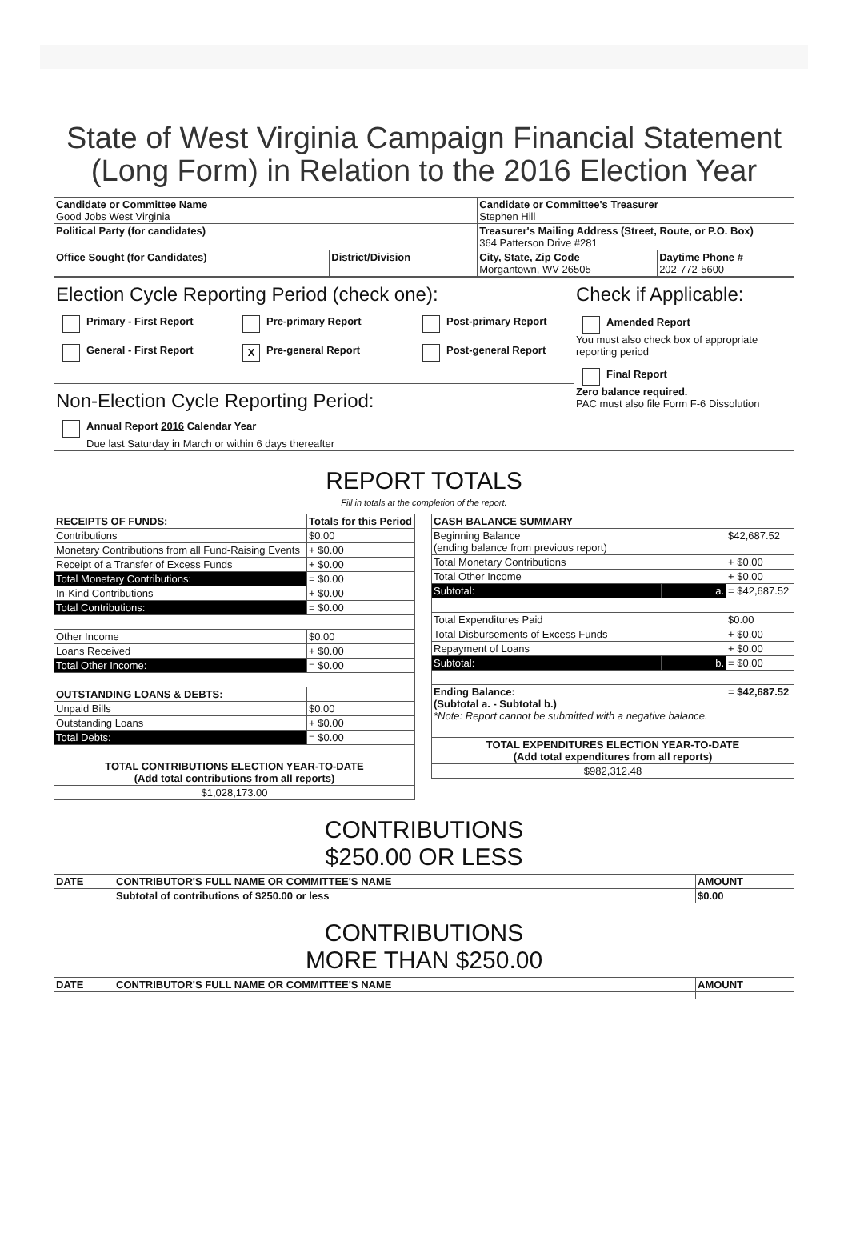State of West Virginia Campaign Financial Statement
(Long Form) in Relation to the 2016 Election Year
| Candidate or Committee Name Good Jobs West Virginia | | Candidate or Committee's Treasurer Stephen Hill | |
| Political Party (for candidates) | | Treasurer's Mailing Address (Street, Route, or P.O. Box) 364 Patterson Drive #281 | |
| Office Sought (for Candidates) | District/Division | City, State, Zip Code Morgantown, WV 26505 | Daytime Phone # 202-772-5600 |
| Election Cycle Reporting Period (check one): Primary - First Report Pre-primary Report Post-primary Report General - First Report X Pre-general Report Post-general Report | Check if Applicable: Amended Report You must also check box of appropriate reporting period Final Report Zero balance required. PAC must also file Form F-6 Dissolution |
| Non-Election Cycle Reporting Period: Annual Report 2016 Calendar Year Due last Saturday in March or within 6 days thereafter | |
REPORT TOTALS
Fill in totals at the completion of the report.
| RECEIPTS OF FUNDS: | Totals for this Period |
| --- | --- |
| Contributions | $0.00 |
| Monetary Contributions from all Fund-Raising Events | + $0.00 |
| Receipt of a Transfer of Excess Funds | + $0.00 |
| Total Monetary Contributions: | = $0.00 |
| In-Kind Contributions | + $0.00 |
| Total Contributions: | = $0.00 |
| Other Income | $0.00 |
| Loans Received | + $0.00 |
| Total Other Income: | = $0.00 |
| OUTSTANDING LOANS & DEBTS: | |
| Unpaid Bills | $0.00 |
| Outstanding Loans | + $0.00 |
| Total Debts: | = $0.00 |
| TOTAL CONTRIBUTIONS ELECTION YEAR-TO-DATE (Add total contributions from all reports) | |
| $1,028,173.00 | |
| CASH BALANCE SUMMARY | | |
| --- | --- | --- |
| Beginning Balance (ending balance from previous report) | | $42,687.52 |
| Total Monetary Contributions | | + $0.00 |
| Total Other Income | | + $0.00 |
| Subtotal: | a. | = $42,687.52 |
| Total Expenditures Paid | | $0.00 |
| Total Disbursements of Excess Funds | | + $0.00 |
| Repayment of Loans | | + $0.00 |
| Subtotal: | b. | = $0.00 |
| Ending Balance: (Subtotal a. - Subtotal b.) *Note: Report cannot be submitted with a negative balance. | | = $42,687.52 |
| TOTAL EXPENDITURES ELECTION YEAR-TO-DATE (Add total expenditures from all reports) | | |
| $982,312.48 | | |
CONTRIBUTIONS
$250.00 OR LESS
| DATE | CONTRIBUTOR'S FULL NAME OR COMMITTEE'S NAME | AMOUNT |
| --- | --- | --- |
| | Subtotal of contributions of $250.00 or less | $0.00 |
CONTRIBUTIONS
MORE THAN $250.00
| DATE | CONTRIBUTOR'S FULL NAME OR COMMITTEE'S NAME | AMOUNT |
| --- | --- | --- |